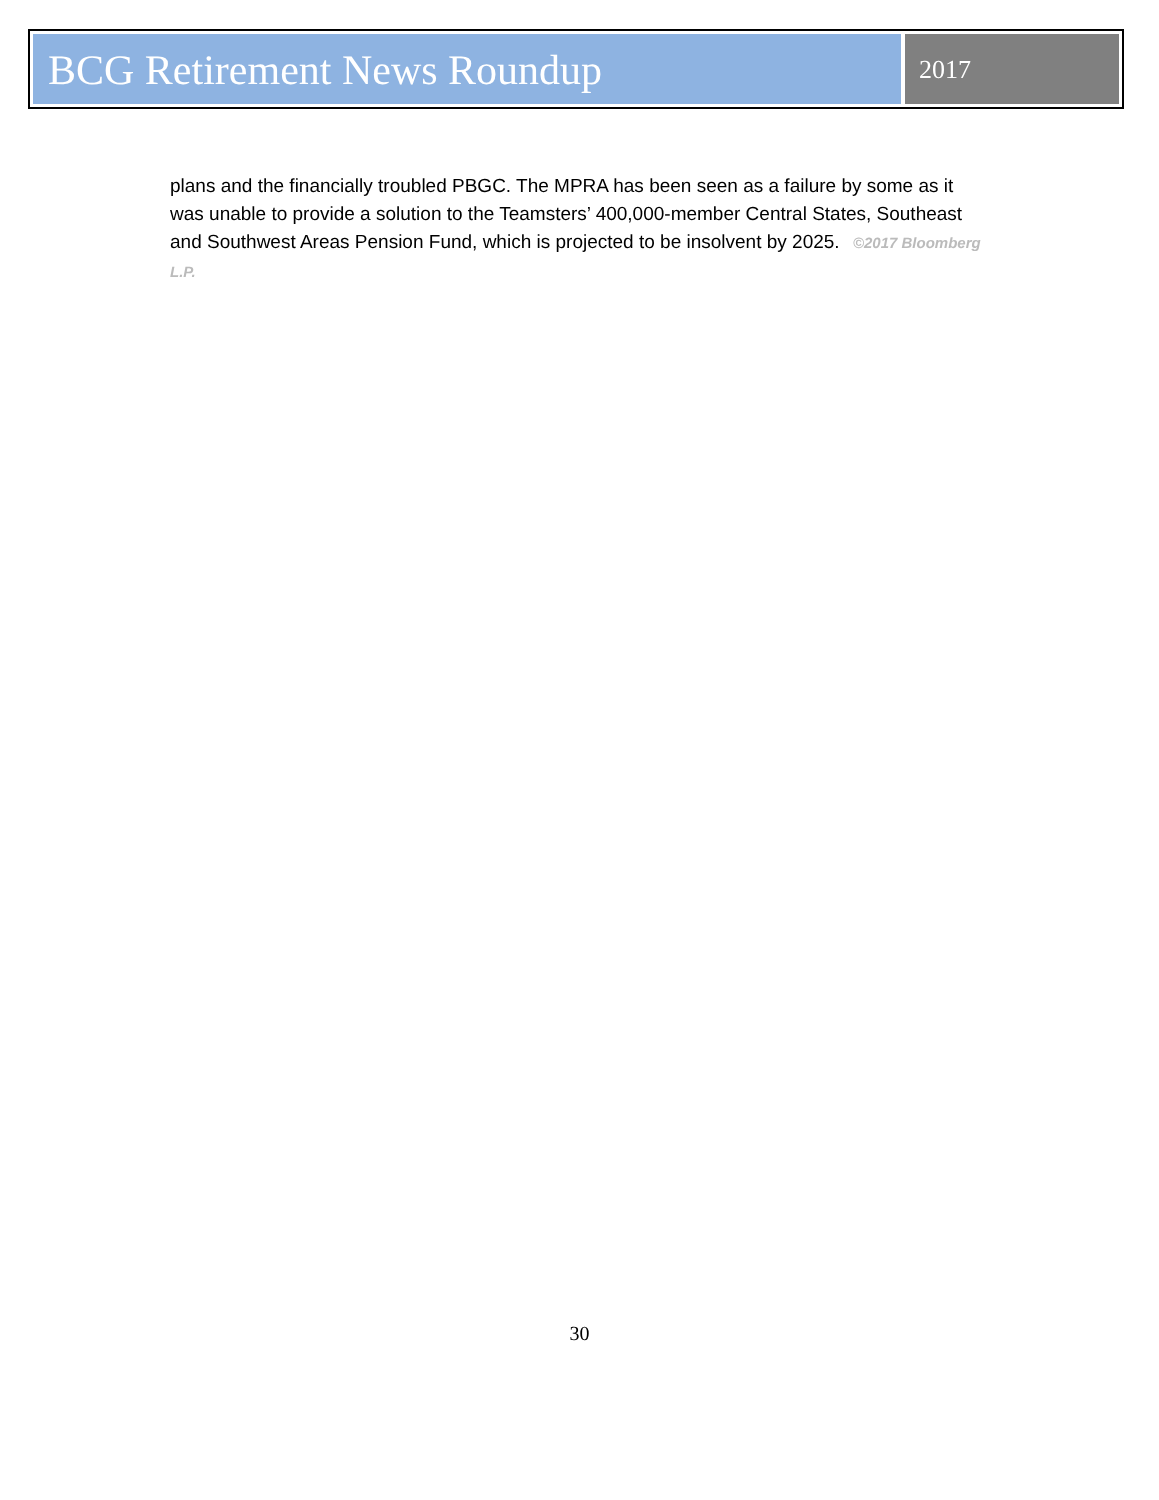BCG Retirement News Roundup
2017
plans and the financially troubled PBGC. The MPRA has been seen as a failure by some as it was unable to provide a solution to the Teamsters’ 400,000-member Central States, Southeast and Southwest Areas Pension Fund, which is projected to be insolvent by 2025. ©2017 Bloomberg L.P.
30